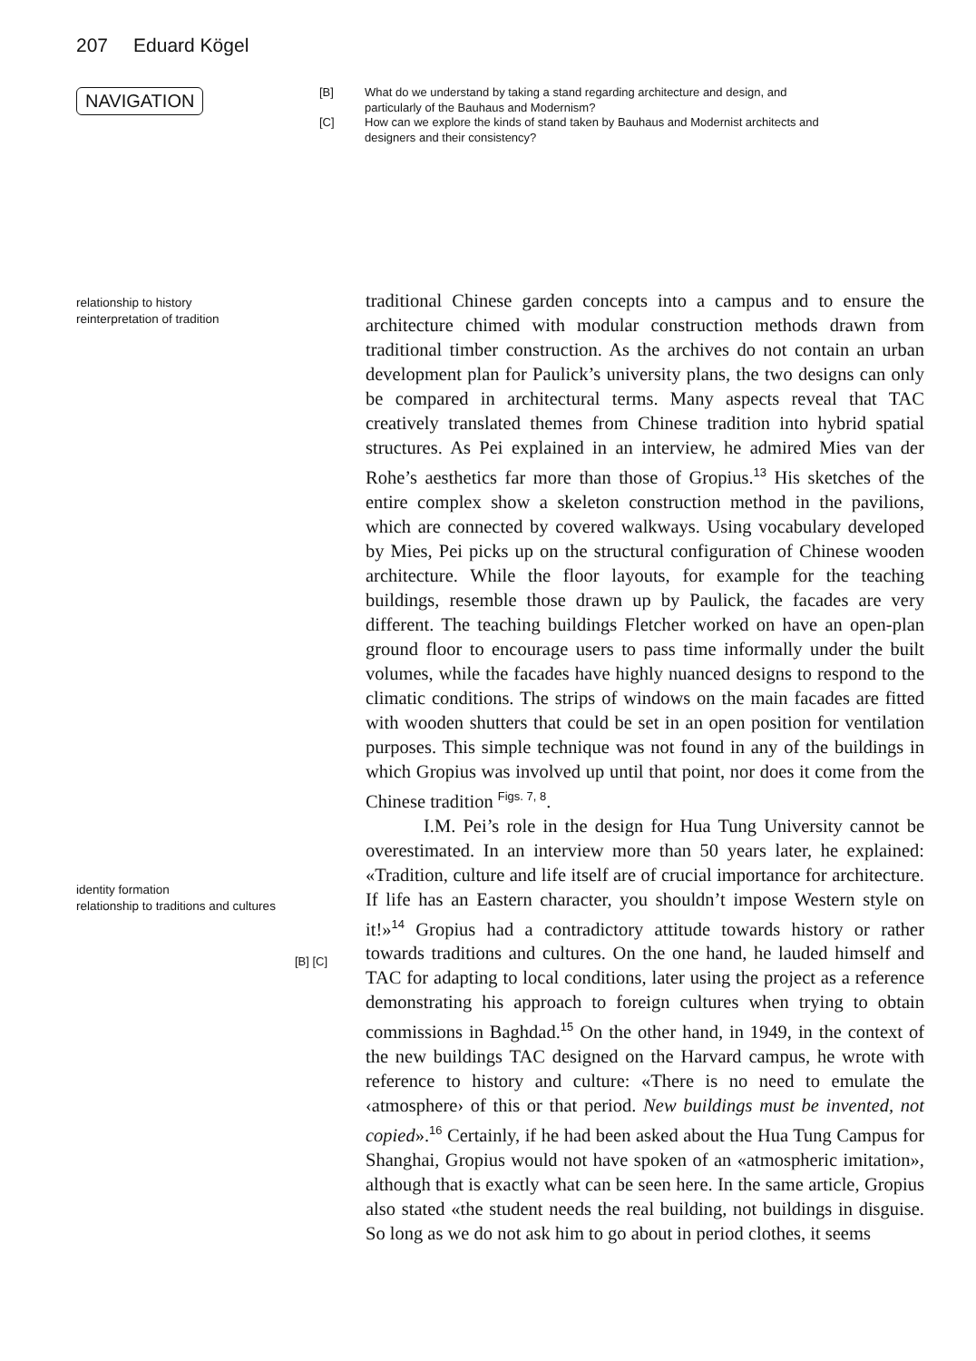207 Eduard Kögel
NAVIGATION
[B] What do we understand by taking a stand regarding architecture and design, and particularly of the Bauhaus and Modernism?
[C] How can we explore the kinds of stand taken by Bauhaus and Modernist architects and designers and their consistency?
relationship to history
reinterpretation of tradition
identity formation
relationship to traditions and cultures
[B] [C]
traditional Chinese garden concepts into a campus and to ensure the architecture chimed with modular construction methods drawn from traditional timber construction. As the archives do not contain an urban development plan for Paulick’s university plans, the two designs can only be compared in architectural terms. Many aspects reveal that TAC creatively translated themes from Chinese tradition into hybrid spatial structures. As Pei explained in an interview, he admired Mies van der Rohe’s aesthetics far more than those of Gropius.<sup>13</sup> His sketches of the entire complex show a skeleton construction method in the pavilions, which are connected by covered walkways. Using vocabulary developed by Mies, Pei picks up on the structural configuration of Chinese wooden architecture. While the floor layouts, for example for the teaching buildings, resemble those drawn up by Paulick, the facades are very different. The teaching buildings Fletcher worked on have an open-plan ground floor to encourage users to pass time informally under the built volumes, while the facades have highly nuanced designs to respond to the climatic conditions. The strips of windows on the main facades are fitted with wooden shutters that could be set in an open position for ventilation purposes. This simple technique was not found in any of the buildings in which Gropius was involved up until that point, nor does it come from the Chinese tradition <sup>Figs. 7, 8</sup>.
I.M. Pei’s role in the design for Hua Tung University cannot be overestimated. In an interview more than 50 years later, he explained: «Tradition, culture and life itself are of crucial importance for architecture. If life has an Eastern character, you shouldn’t impose Western style on it!»<sup>14</sup> Gropius had a contradictory attitude towards history or rather towards traditions and cultures. On the one hand, he lauded himself and TAC for adapting to local conditions, later using the project as a reference demonstrating his approach to foreign cultures when trying to obtain commissions in Baghdad.<sup>15</sup> On the other hand, in 1949, in the context of the new buildings TAC designed on the Harvard campus, he wrote with reference to history and culture: «There is no need to emulate the ‹atmosphere› of this or that period. New buildings must be invented, not copied».<sup>16</sup> Certainly, if he had been asked about the Hua Tung Campus for Shanghai, Gropius would not have spoken of an «atmospheric imitation», although that is exactly what can be seen here. In the same article, Gropius also stated «the student needs the real building, not buildings in disguise. So long as we do not ask him to go about in period clothes, it seems